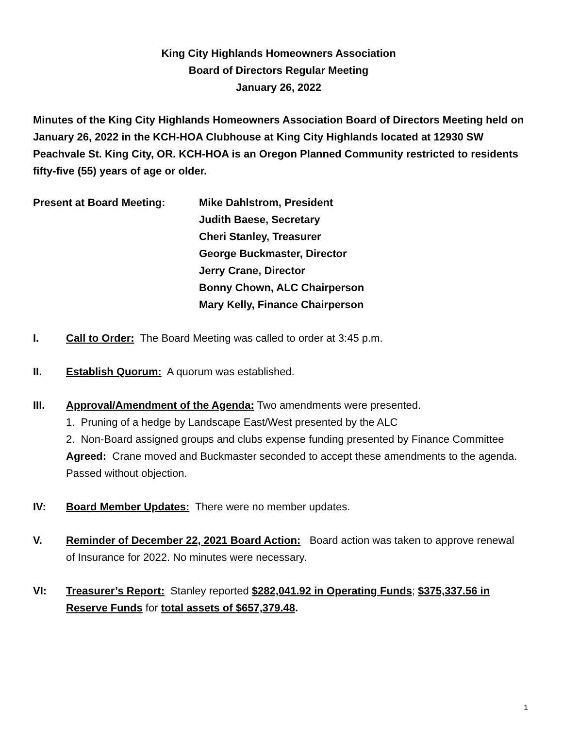King City Highlands Homeowners Association
Board of Directors Regular Meeting
January 26, 2022
Minutes of the King City Highlands Homeowners Association Board of Directors Meeting held on January 26, 2022 in the KCH-HOA Clubhouse at King City Highlands located at 12930 SW Peachvale St. King City, OR. KCH-HOA is an Oregon Planned Community restricted to residents fifty-five (55) years of age or older.
Present at Board Meeting: Mike Dahlstrom, President
Judith Baese, Secretary
Cheri Stanley, Treasurer
George Buckmaster, Director
Jerry Crane, Director
Bonny Chown, ALC Chairperson
Mary Kelly, Finance Chairperson
I. Call to Order: The Board Meeting was called to order at 3:45 p.m.
II. Establish Quorum: A quorum was established.
III. Approval/Amendment of the Agenda: Two amendments were presented.
1. Pruning of a hedge by Landscape East/West presented by the ALC
2. Non-Board assigned groups and clubs expense funding presented by Finance Committee
Agreed: Crane moved and Buckmaster seconded to accept these amendments to the agenda. Passed without objection.
IV: Board Member Updates: There were no member updates.
V. Reminder of December 22, 2021 Board Action: Board action was taken to approve renewal of Insurance for 2022. No minutes were necessary.
VI: Treasurer’s Report: Stanley reported $282,041.92 in Operating Funds; $375,337.56 in Reserve Funds for total assets of $657,379.48.
1